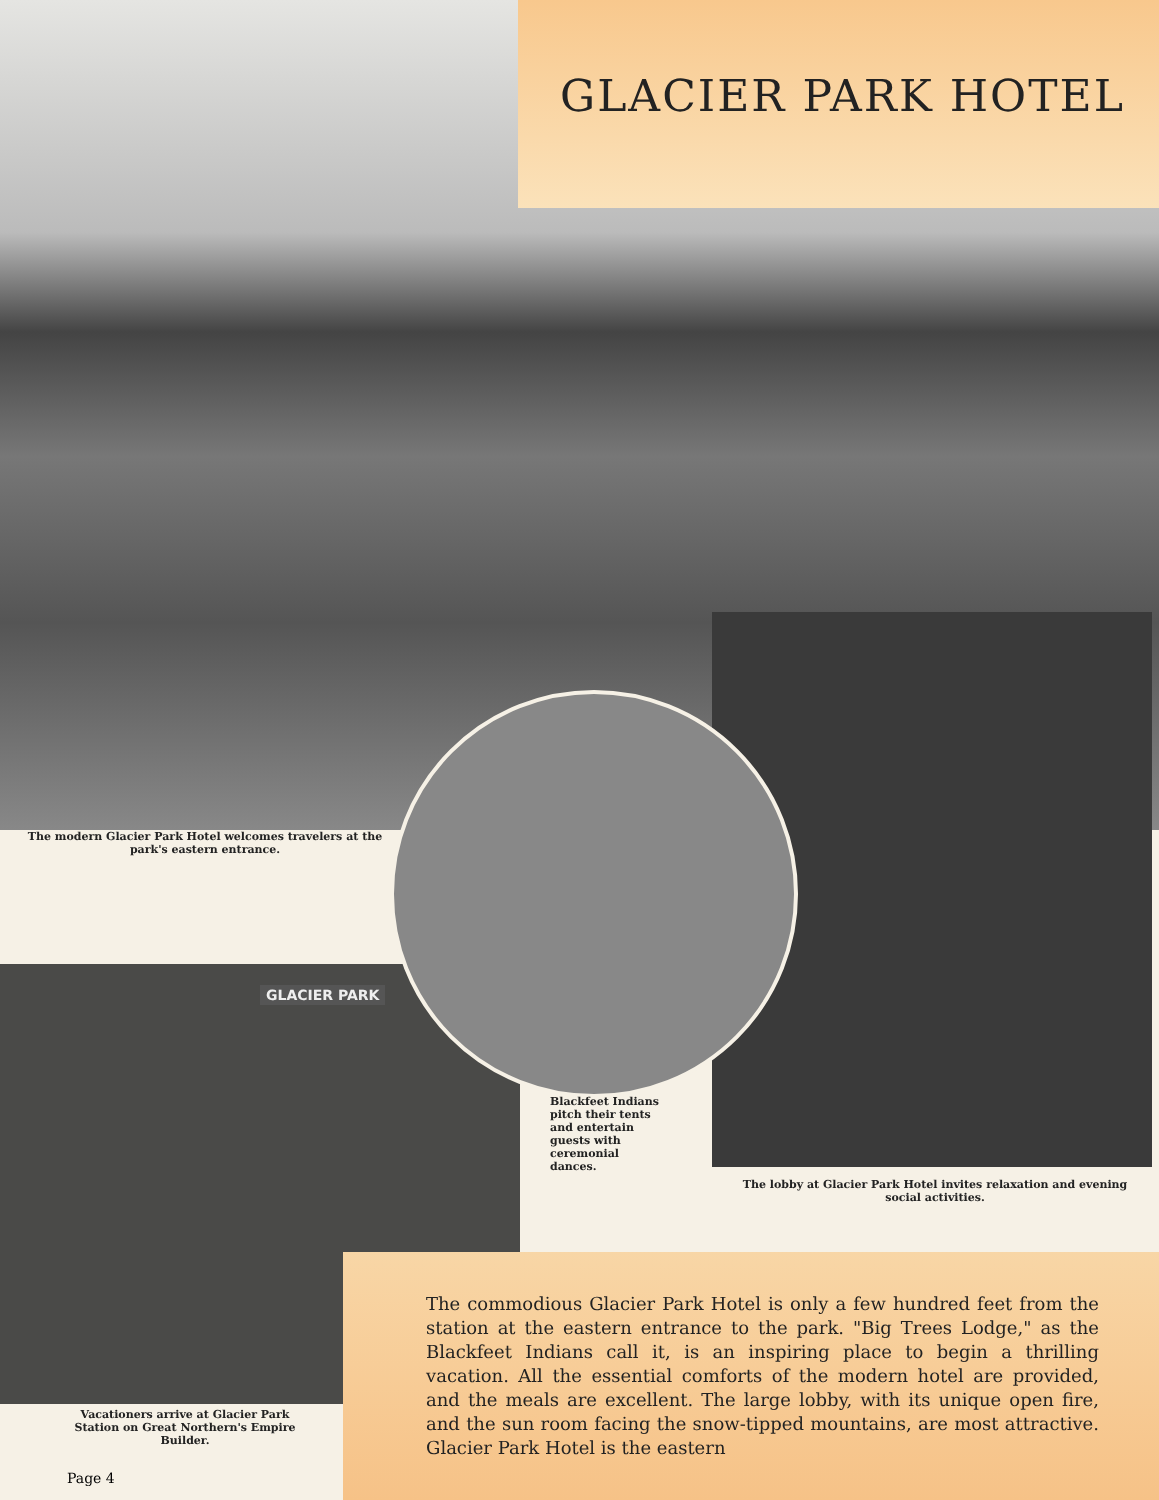GLACIER PARK HOTEL
The modern Glacier Park Hotel welcomes travelers at the park's eastern entrance.
Blackfeet Indians pitch their tents and entertain guests with ceremonial dances.
The lobby at Glacier Park Hotel invites relaxation and evening social activities.
Vacationers arrive at Glacier Park Station on Great Northern's Empire Builder.
Page 4
The commodious Glacier Park Hotel is only a few hundred feet from the station at the eastern entrance to the park. "Big Trees Lodge," as the Blackfeet Indians call it, is an inspiring place to begin a thrilling vacation. All the essential comforts of the modern hotel are provided, and the meals are excellent. The large lobby, with its unique open fire, and the sun room facing the snow-tipped mountains, are most attractive. Glacier Park Hotel is the eastern
GLACIER PARK